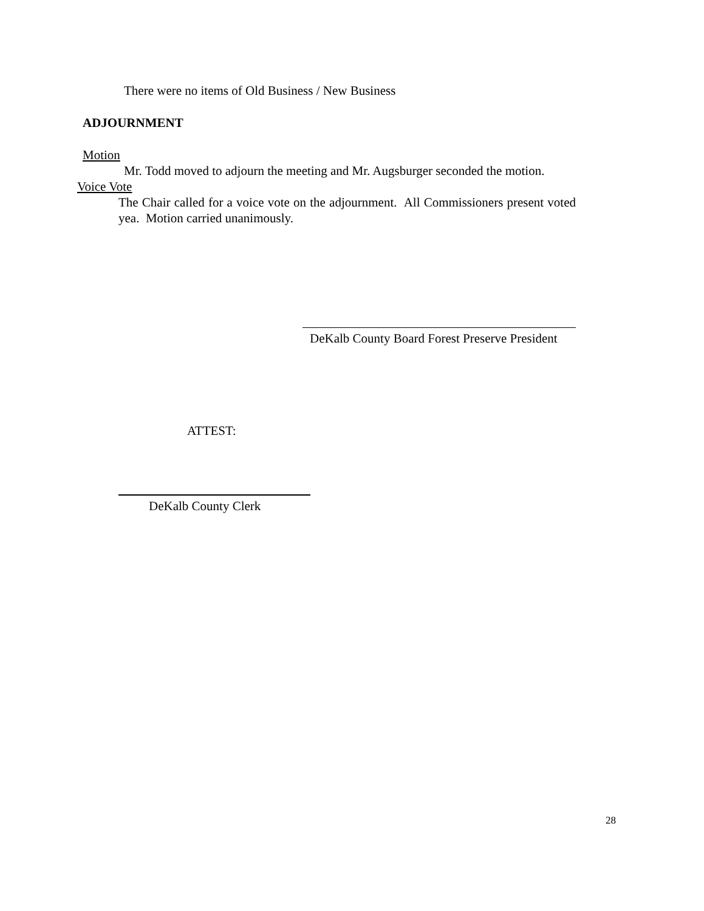There were no items of Old Business / New Business
ADJOURNMENT
Motion
Mr. Todd moved to adjourn the meeting and Mr. Augsburger seconded the motion.
Voice Vote
The Chair called for a voice vote on the adjournment. All Commissioners present voted yea. Motion carried unanimously.
DeKalb County Board Forest Preserve President
ATTEST:
DeKalb County Clerk
28